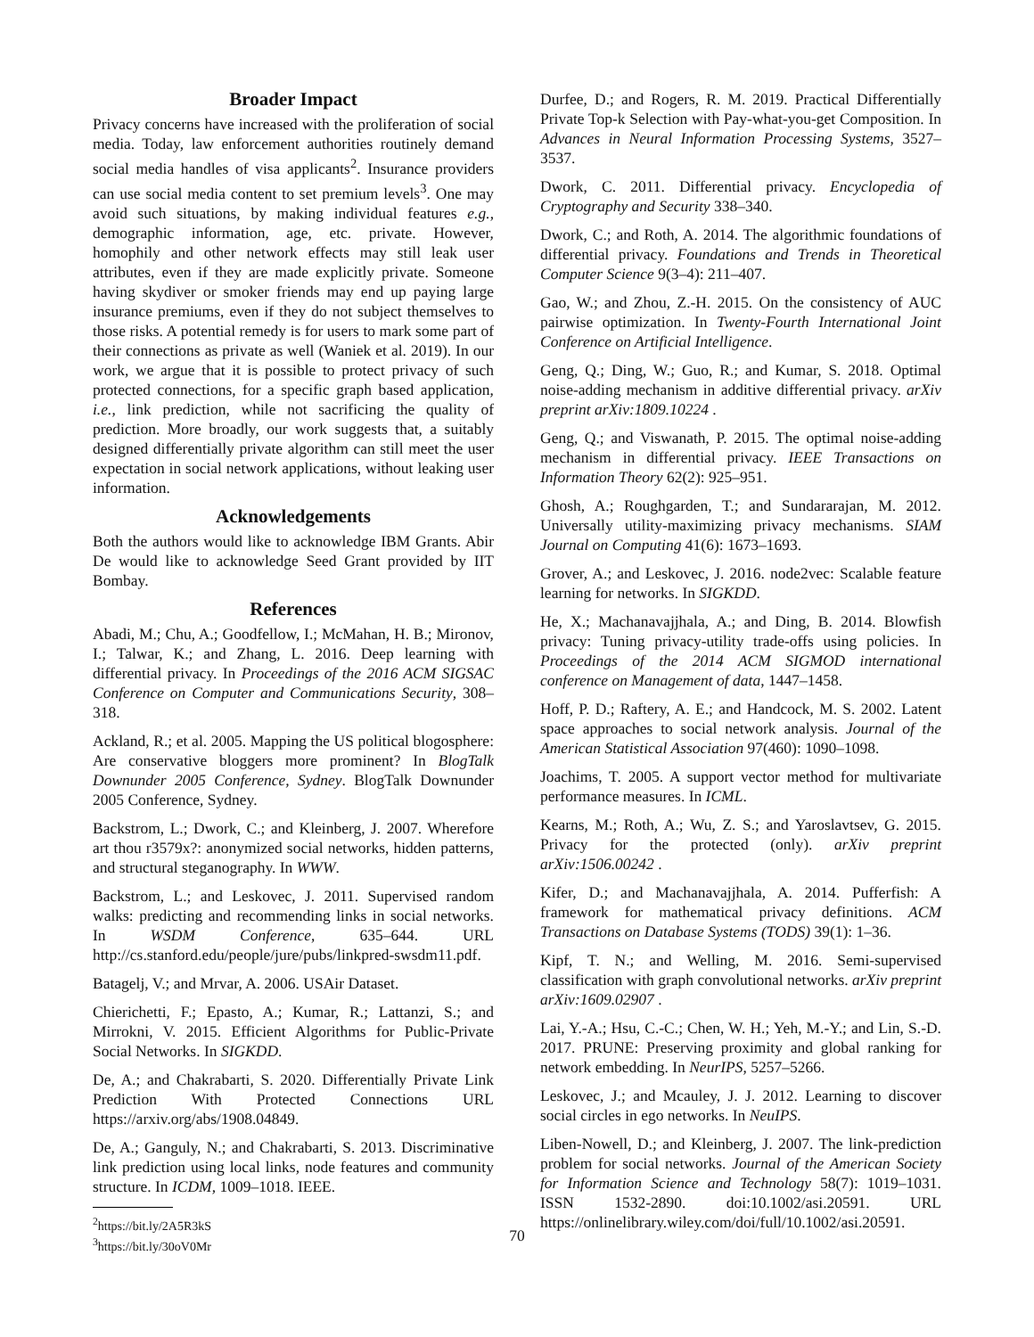Broader Impact
Privacy concerns have increased with the proliferation of social media. Today, law enforcement authorities routinely demand social media handles of visa applicants<sup>2</sup>. Insurance providers can use social media content to set premium levels<sup>3</sup>. One may avoid such situations, by making individual features e.g., demographic information, age, etc. private. However, homophily and other network effects may still leak user attributes, even if they are made explicitly private. Someone having skydiver or smoker friends may end up paying large insurance premiums, even if they do not subject themselves to those risks. A potential remedy is for users to mark some part of their connections as private as well (Waniek et al. 2019). In our work, we argue that it is possible to protect privacy of such protected connections, for a specific graph based application, i.e., link prediction, while not sacrificing the quality of prediction. More broadly, our work suggests that, a suitably designed differentially private algorithm can still meet the user expectation in social network applications, without leaking user information.
Acknowledgements
Both the authors would like to acknowledge IBM Grants. Abir De would like to acknowledge Seed Grant provided by IIT Bombay.
References
Abadi, M.; Chu, A.; Goodfellow, I.; McMahan, H. B.; Mironov, I.; Talwar, K.; and Zhang, L. 2016. Deep learning with differential privacy. In Proceedings of the 2016 ACM SIGSAC Conference on Computer and Communications Security, 308–318.
Ackland, R.; et al. 2005. Mapping the US political blogosphere: Are conservative bloggers more prominent? In BlogTalk Downunder 2005 Conference, Sydney. BlogTalk Downunder 2005 Conference, Sydney.
Backstrom, L.; Dwork, C.; and Kleinberg, J. 2007. Wherefore art thou r3579x?: anonymized social networks, hidden patterns, and structural steganography. In WWW.
Backstrom, L.; and Leskovec, J. 2011. Supervised random walks: predicting and recommending links in social networks. In WSDM Conference, 635–644. URL http://cs.stanford.edu/people/jure/pubs/linkpred-swsdm11.pdf.
Batagelj, V.; and Mrvar, A. 2006. USAir Dataset.
Chierichetti, F.; Epasto, A.; Kumar, R.; Lattanzi, S.; and Mirrokni, V. 2015. Efficient Algorithms for Public-Private Social Networks. In SIGKDD.
De, A.; and Chakrabarti, S. 2020. Differentially Private Link Prediction With Protected Connections URL https://arxiv.org/abs/1908.04849.
De, A.; Ganguly, N.; and Chakrabarti, S. 2013. Discriminative link prediction using local links, node features and community structure. In ICDM, 1009–1018. IEEE.
<sup>2</sup> https://bit.ly/2A5R3kS
<sup>3</sup> https://bit.ly/30oV0Mr
Durfee, D.; and Rogers, R. M. 2019. Practical Differentially Private Top-k Selection with Pay-what-you-get Composition. In Advances in Neural Information Processing Systems, 3527–3537.
Dwork, C. 2011. Differential privacy. Encyclopedia of Cryptography and Security 338–340.
Dwork, C.; and Roth, A. 2014. The algorithmic foundations of differential privacy. Foundations and Trends in Theoretical Computer Science 9(3–4): 211–407.
Gao, W.; and Zhou, Z.-H. 2015. On the consistency of AUC pairwise optimization. In Twenty-Fourth International Joint Conference on Artificial Intelligence.
Geng, Q.; Ding, W.; Guo, R.; and Kumar, S. 2018. Optimal noise-adding mechanism in additive differential privacy. arXiv preprint arXiv:1809.10224 .
Geng, Q.; and Viswanath, P. 2015. The optimal noise-adding mechanism in differential privacy. IEEE Transactions on Information Theory 62(2): 925–951.
Ghosh, A.; Roughgarden, T.; and Sundararajan, M. 2012. Universally utility-maximizing privacy mechanisms. SIAM Journal on Computing 41(6): 1673–1693.
Grover, A.; and Leskovec, J. 2016. node2vec: Scalable feature learning for networks. In SIGKDD.
He, X.; Machanavajjhala, A.; and Ding, B. 2014. Blowfish privacy: Tuning privacy-utility trade-offs using policies. In Proceedings of the 2014 ACM SIGMOD international conference on Management of data, 1447–1458.
Hoff, P. D.; Raftery, A. E.; and Handcock, M. S. 2002. Latent space approaches to social network analysis. Journal of the American Statistical Association 97(460): 1090–1098.
Joachims, T. 2005. A support vector method for multivariate performance measures. In ICML.
Kearns, M.; Roth, A.; Wu, Z. S.; and Yaroslavtsev, G. 2015. Privacy for the protected (only). arXiv preprint arXiv:1506.00242 .
Kifer, D.; and Machanavajjhala, A. 2014. Pufferfish: A framework for mathematical privacy definitions. ACM Transactions on Database Systems (TODS) 39(1): 1–36.
Kipf, T. N.; and Welling, M. 2016. Semi-supervised classification with graph convolutional networks. arXiv preprint arXiv:1609.02907 .
Lai, Y.-A.; Hsu, C.-C.; Chen, W. H.; Yeh, M.-Y.; and Lin, S.-D. 2017. PRUNE: Preserving proximity and global ranking for network embedding. In NeurIPS, 5257–5266.
Leskovec, J.; and Mcauley, J. J. 2012. Learning to discover social circles in ego networks. In NeuIPS.
Liben-Nowell, D.; and Kleinberg, J. 2007. The link-prediction problem for social networks. Journal of the American Society for Information Science and Technology 58(7): 1019–1031. ISSN 1532-2890. doi:10.1002/asi.20591. URL https://onlinelibrary.wiley.com/doi/full/10.1002/asi.20591.
70